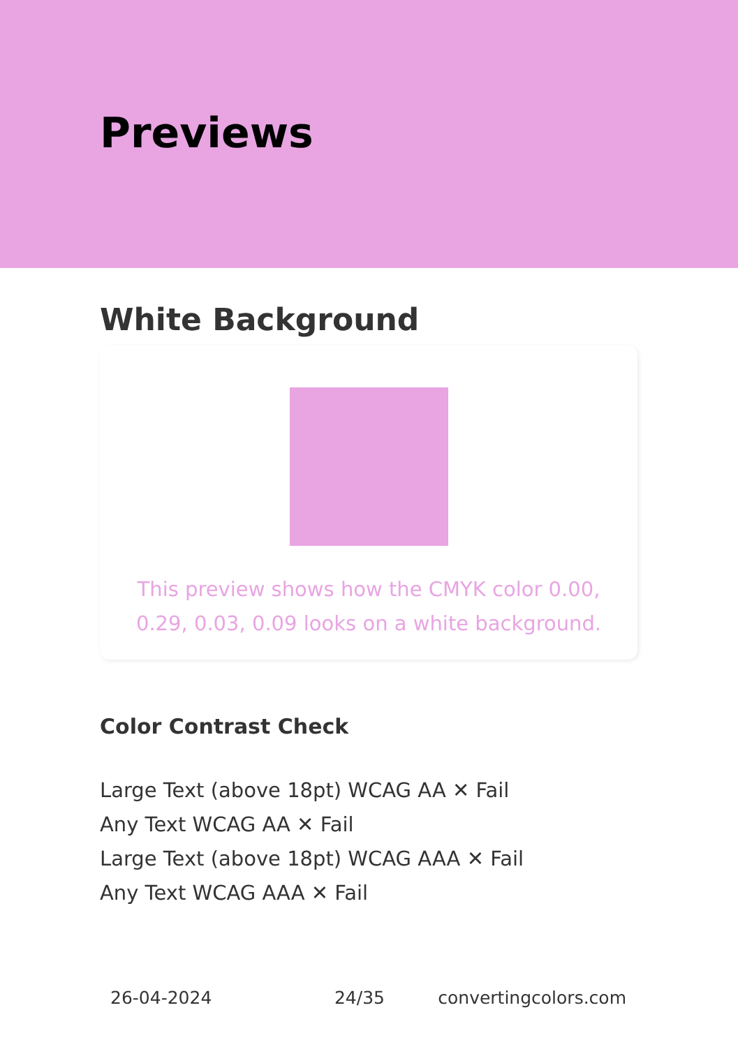Previews
White Background
This preview shows how the CMYK color 0.00, 0.29, 0.03, 0.09 looks on a white background.
Color Contrast Check
Large Text (above 18pt) WCAG AA ✕ Fail
Any Text WCAG AA ✕ Fail
Large Text (above 18pt) WCAG AAA ✕ Fail
Any Text WCAG AAA ✕ Fail
26-04-2024 24/35 convertingcolors.com